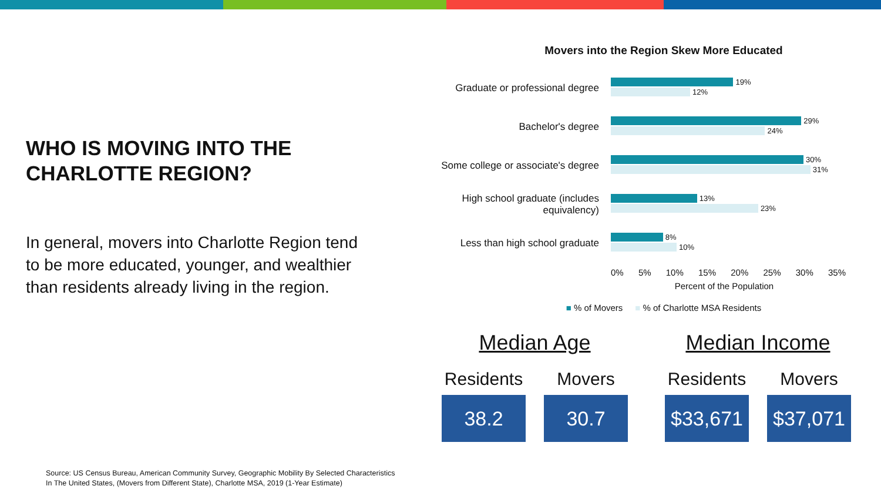WHO IS MOVING INTO THE CHARLOTTE REGION?
In general, movers into Charlotte Region tend to be more educated, younger, and wealthier than residents already living in the region.
Movers into the Region Skew More Educated
Graduate or professional degree
19%
12%
Bachelor's degree
29%
24%
Some college or associate's degree
30%
31%
High school graduate (includes equivalency)
13%
23%
Less than high school graduate
8%
10%
0% 5% 10% 15% 20% 25% 30% 35%
Percent of the Population
■ % of Movers ■ % of Charlotte MSA Residents
Median Age
Residents
38.2
Movers
30.7
Median Income
Residents
$33,671
Movers
$37,071
Source: US Census Bureau, American Community Survey, Geographic Mobility By Selected Characteristics
In The United States, (Movers from Different State), Charlotte MSA, 2019 (1-Year Estimate)